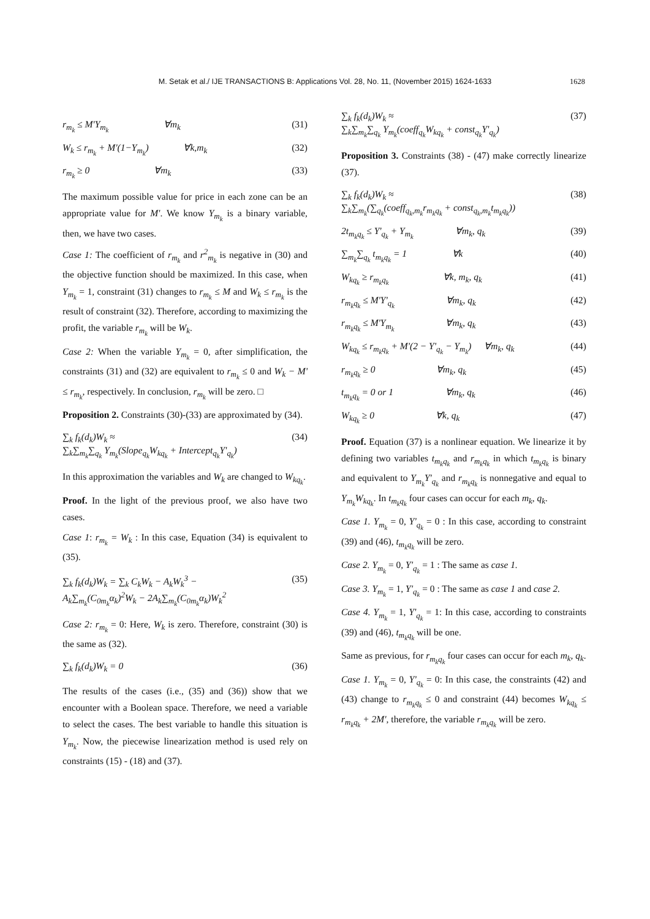M. Setak et al./ IJE TRANSACTIONS B: Applications Vol. 28, No. 11, (November 2015) 1624-1633 1628
r<sub>m<sub>k</sub></sub> ≤ M'Y<sub>m<sub>k</sub></sub> ∀m<sub>k</sub> (31)
W<sub>k</sub> ≤ r<sub>m<sub>k</sub></sub> + M'(1−Y<sub>m<sub>k</sub></sub>) ∀k,m<sub>k</sub> (32)
r<sub>m<sub>k</sub></sub> ≥ 0 ∀m<sub>k</sub> (33)
The maximum possible value for price in each zone can be an appropriate value for M'. We know Y<sub>m<sub>k</sub></sub> is a binary variable, then, we have two cases.
Case 1: The coefficient of r<sub>m<sub>k</sub></sub> and r<sup>2</sup><sub>m<sub>k</sub></sub> is negative in (30) and the objective function should be maximized. In this case, when Y<sub>m<sub>k</sub></sub> = 1, constraint (31) changes to r<sub>m<sub>k</sub></sub> ≤ M and W<sub>k</sub> ≤ r<sub>m<sub>k</sub></sub> is the result of constraint (32). Therefore, according to maximizing the profit, the variable r<sub>m<sub>k</sub></sub> will be W<sub>k</sub>.
Case 2: When the variable Y<sub>m<sub>k</sub></sub> = 0, after simplification, the constraints (31) and (32) are equivalent to r<sub>m<sub>k</sub></sub> ≤ 0 and W<sub>k</sub> − M' ≤ r<sub>m<sub>k</sub></sub>, respectively. In conclusion, r<sub>m<sub>k</sub></sub> will be zero. □
Proposition 2. Constraints (30)-(33) are approximated by (34).
∑<sub>k</sub> f<sub>k</sub>(d<sub>k</sub>)W<sub>k</sub> ≈
∑<sub>k</sub>∑<sub>m<sub>k</sub></sub>∑<sub>q<sub>k</sub></sub> Y<sub>m<sub>k</sub></sub>(Slope<sub>q<sub>k</sub></sub>W<sub>kq<sub>k</sub></sub> + Intercept<sub>q<sub>k</sub></sub>Y'<sub>q<sub>k</sub></sub>) (34)
In this approximation the variables and W<sub>k</sub> are changed to W<sub>kq<sub>k</sub></sub>.
Proof. In the light of the previous proof, we also have two cases.
Case 1: r<sub>m<sub>k</sub></sub> = W<sub>k</sub> : In this case, Equation (34) is equivalent to (35).
∑<sub>k</sub> f<sub>k</sub>(d<sub>k</sub>)W<sub>k</sub> = ∑<sub>k</sub> C<sub>k</sub>W<sub>k</sub> − A<sub>k</sub>W<sub>k</sub><sup>3</sup> −
A<sub>k</sub>∑<sub>m<sub>k</sub></sub>(C<sub>0m<sub>k</sub></sub>α<sub>k</sub>)<sup>2</sup>W<sub>k</sub> − 2A<sub>k</sub>∑<sub>m<sub>k</sub></sub>(C<sub>0m<sub>k</sub></sub>α<sub>k</sub>)W<sub>k</sub><sup>2</sup> (35)
Case 2: r<sub>m<sub>k</sub></sub> = 0: Here, W<sub>k</sub> is zero. Therefore, constraint (30) is the same as (32).
∑<sub>k</sub> f<sub>k</sub>(d<sub>k</sub>)W<sub>k</sub> = 0 (36)
The results of the cases (i.e., (35) and (36)) show that we encounter with a Boolean space. Therefore, we need a variable to select the cases. The best variable to handle this situation is Y<sub>m<sub>k</sub></sub>. Now, the piecewise linearization method is used rely on constraints (15) - (18) and (37).
∑<sub>k</sub> f<sub>k</sub>(d<sub>k</sub>)W<sub>k</sub> ≈
∑<sub>k</sub>∑<sub>m<sub>k</sub></sub>∑<sub>q<sub>k</sub></sub> Y<sub>m<sub>k</sub></sub>(coeff<sub>q<sub>k</sub></sub>W<sub>kq<sub>k</sub></sub> + const<sub>q<sub>k</sub></sub>Y'<sub>q<sub>k</sub></sub>) (37)
Proposition 3. Constraints (38) - (47) make correctly linearize (37).
∑<sub>k</sub> f<sub>k</sub>(d<sub>k</sub>)W<sub>k</sub> ≈
∑<sub>k</sub>∑<sub>m<sub>k</sub></sub>(∑<sub>q<sub>k</sub></sub>(coeff<sub>q<sub>k</sub>,m<sub>k</sub></sub>r<sub>m<sub>k</sub>q<sub>k</sub></sub> + const<sub>q<sub>k</sub>,m<sub>k</sub></sub>t<sub>m<sub>k</sub>q<sub>k</sub></sub>)) (38)
2t<sub>m<sub>k</sub>q<sub>k</sub></sub> ≤ Y'<sub>q<sub>k</sub></sub> + Y<sub>m<sub>k</sub></sub> ∀m<sub>k</sub>, q<sub>k</sub> (39)
∑<sub>m<sub>k</sub></sub>∑<sub>q<sub>k</sub></sub> t<sub>m<sub>k</sub>q<sub>k</sub></sub> = 1 ∀k (40)
W<sub>kq<sub>k</sub></sub> ≥ r<sub>m<sub>k</sub>q<sub>k</sub></sub> ∀k, m<sub>k</sub>, q<sub>k</sub> (41)
r<sub>m<sub>k</sub>q<sub>k</sub></sub> ≤ M'Y'<sub>q<sub>k</sub></sub> ∀m<sub>k</sub>, q<sub>k</sub> (42)
r<sub>m<sub>k</sub>q<sub>k</sub></sub> ≤ M'Y<sub>m<sub>k</sub></sub> ∀m<sub>k</sub>, q<sub>k</sub> (43)
W<sub>kq<sub>k</sub></sub> ≤ r<sub>m<sub>k</sub>q<sub>k</sub></sub> + M'(2 − Y'<sub>q<sub>k</sub></sub> − Y<sub>m<sub>k</sub></sub>) ∀m<sub>k</sub>, q<sub>k</sub> (44)
r<sub>m<sub>k</sub>q<sub>k</sub></sub> ≥ 0 ∀m<sub>k</sub>, q<sub>k</sub> (45)
t<sub>m<sub>k</sub>q<sub>k</sub></sub> = 0 or 1 ∀m<sub>k</sub>, q<sub>k</sub> (46)
W<sub>kq<sub>k</sub></sub> ≥ 0 ∀k, q<sub>k</sub> (47)
Proof. Equation (37) is a nonlinear equation. We linearize it by defining two variables t<sub>m<sub>k</sub>q<sub>k</sub></sub> and r<sub>m<sub>k</sub>q<sub>k</sub></sub> in which t<sub>m<sub>k</sub>q<sub>k</sub></sub> is binary and equivalent to Y<sub>m<sub>k</sub></sub>Y'<sub>q<sub>k</sub></sub> and r<sub>m<sub>k</sub>q<sub>k</sub></sub> is nonnegative and equal to Y<sub>m<sub>k</sub></sub>W<sub>kq<sub>k</sub></sub>. In t<sub>m<sub>k</sub>q<sub>k</sub></sub> four cases can occur for each m<sub>k</sub>, q<sub>k</sub>.
Case 1. Y<sub>m<sub>k</sub></sub> = 0, Y'<sub>q<sub>k</sub></sub> = 0 : In this case, according to constraint (39) and (46), t<sub>m<sub>k</sub>q<sub>k</sub></sub> will be zero.
Case 2. Y<sub>m<sub>k</sub></sub> = 0, Y'<sub>q<sub>k</sub></sub> = 1 : The same as case 1.
Case 3. Y<sub>m<sub>k</sub></sub> = 1, Y'<sub>q<sub>k</sub></sub> = 0 : The same as case 1 and case 2.
Case 4. Y<sub>m<sub>k</sub></sub> = 1, Y'<sub>q<sub>k</sub></sub> = 1: In this case, according to constraints (39) and (46), t<sub>m<sub>k</sub>q<sub>k</sub></sub> will be one.
Same as previous, for r<sub>m<sub>k</sub>q<sub>k</sub></sub> four cases can occur for each m<sub>k</sub>, q<sub>k</sub>.
Case 1. Y<sub>m<sub>k</sub></sub> = 0, Y'<sub>q<sub>k</sub></sub> = 0: In this case, the constraints (42) and (43) change to r<sub>m<sub>k</sub>q<sub>k</sub></sub> ≤ 0 and constraint (44) becomes W<sub>kq<sub>k</sub></sub> ≤ r<sub>m<sub>k</sub>q<sub>k</sub></sub> + 2M', therefore, the variable r<sub>m<sub>k</sub>q<sub>k</sub></sub> will be zero.